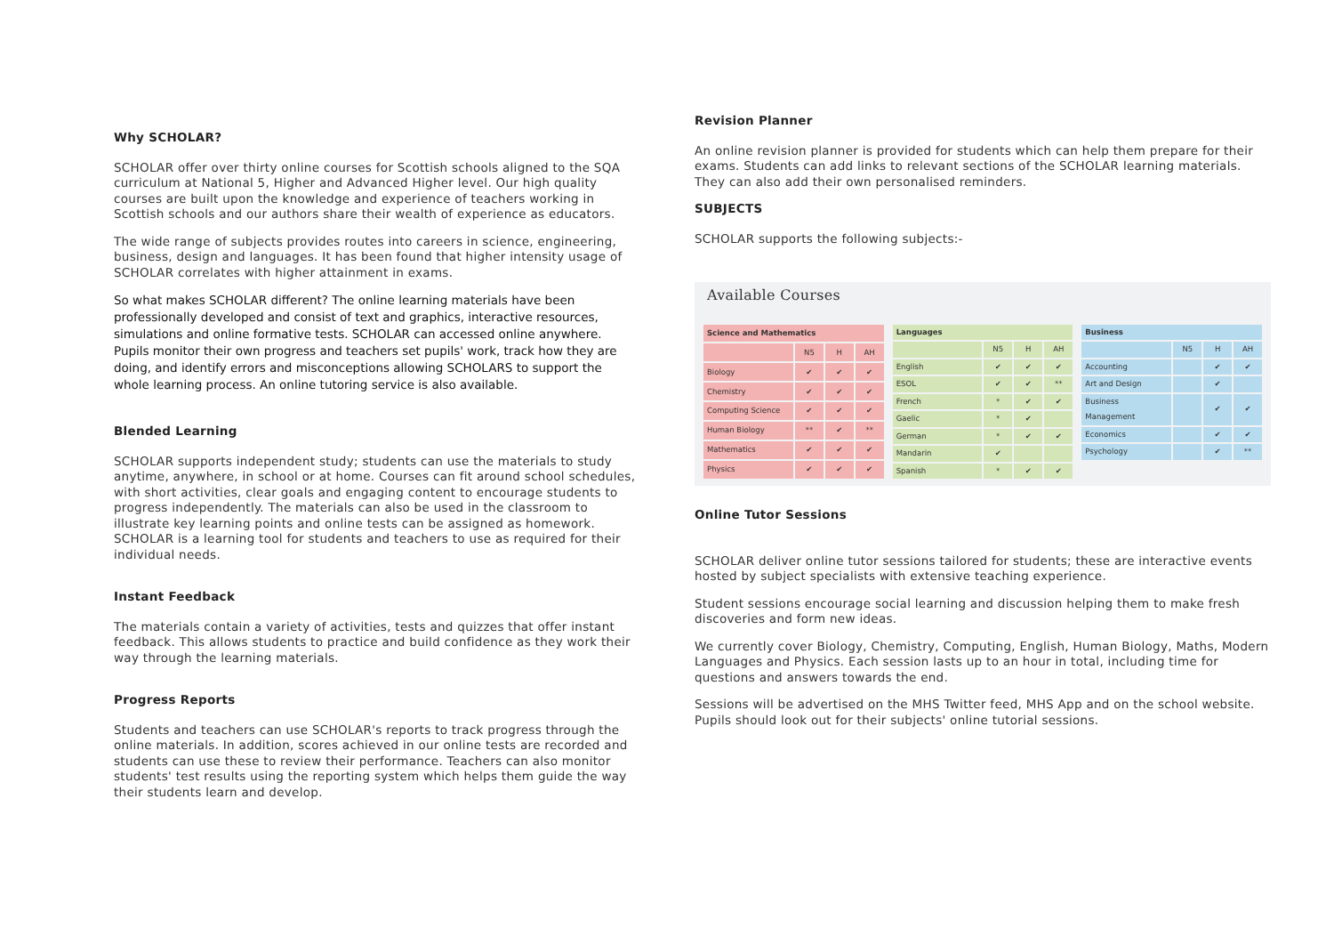Why SCHOLAR?
SCHOLAR offer over thirty online courses for Scottish schools aligned to the SQA curriculum at National 5, Higher and Advanced Higher level. Our high quality courses are built upon the knowledge and experience of teachers working in Scottish schools and our authors share their wealth of experience as educators.
The wide range of subjects provides routes into careers in science, engineering, business, design and languages. It has been found that higher intensity usage of SCHOLAR correlates with higher attainment in exams.
So what makes SCHOLAR different? The online learning materials have been professionally developed and consist of text and graphics, interactive resources, simulations and online formative tests. SCHOLAR can accessed online anywhere. Pupils monitor their own progress and teachers set pupils' work, track how they are doing, and identify errors and misconceptions allowing SCHOLARS to support the whole learning process. An online tutoring service is also available.
Blended Learning
SCHOLAR supports independent study; students can use the materials to study anytime, anywhere, in school or at home. Courses can fit around school schedules, with short activities, clear goals and engaging content to encourage students to progress independently. The materials can also be used in the classroom to illustrate key learning points and online tests can be assigned as homework. SCHOLAR is a learning tool for students and teachers to use as required for their individual needs.
Instant Feedback
The materials contain a variety of activities, tests and quizzes that offer instant feedback. This allows students to practice and build confidence as they work their way through the learning materials.
Progress Reports
Students and teachers can use SCHOLAR's reports to track progress through the online materials. In addition, scores achieved in our online tests are recorded and students can use these to review their performance. Teachers can also monitor students' test results using the reporting system which helps them guide the way their students learn and develop.
Revision Planner
An online revision planner is provided for students which can help them prepare for their exams. Students can add links to relevant sections of the SCHOLAR learning materials. They can also add their own personalised reminders.
SUBJECTS
SCHOLAR supports the following subjects:-
Available Courses
| Science and Mathematics | | | |
| --- | --- | --- | --- |
| | N5 | H | AH |
| Biology | ✔ | ✔ | ✔ |
| Chemistry | ✔ | ✔ | ✔ |
| Computing Science | ✔ | ✔ | ✔ |
| Human Biology | ** | ✔ | ** |
| Mathematics | ✔ | ✔ | ✔ |
| Physics | ✔ | ✔ | ✔ |
| Languages | | | |
| --- | --- | --- | --- |
| | N5 | H | AH |
| English | ✔ | ✔ | ✔ |
| ESOL | ✔ | ✔ | ** |
| French | * | ✔ | ✔ |
| Gaelic | * | ✔ | |
| German | * | ✔ | ✔ |
| Mandarin | ✔ | | |
| Spanish | * | ✔ | ✔ |
| Business | | | |
| --- | --- | --- | --- |
| | N5 | H | AH |
| Accounting | | ✔ | ✔ |
| Art and Design | | ✔ | |
| Business Management | | ✔ | ✔ |
| Economics | | ✔ | ✔ |
| Psychology | | ✔ | ** |
Online Tutor Sessions
SCHOLAR deliver online tutor sessions tailored for students; these are interactive events hosted by subject specialists with extensive teaching experience.
Student sessions encourage social learning and discussion helping them to make fresh discoveries and form new ideas.
We currently cover Biology, Chemistry, Computing, English, Human Biology, Maths, Modern Languages and Physics. Each session lasts up to an hour in total, including time for questions and answers towards the end.
Sessions will be advertised on the MHS Twitter feed, MHS App and on the school website. Pupils should look out for their subjects' online tutorial sessions.